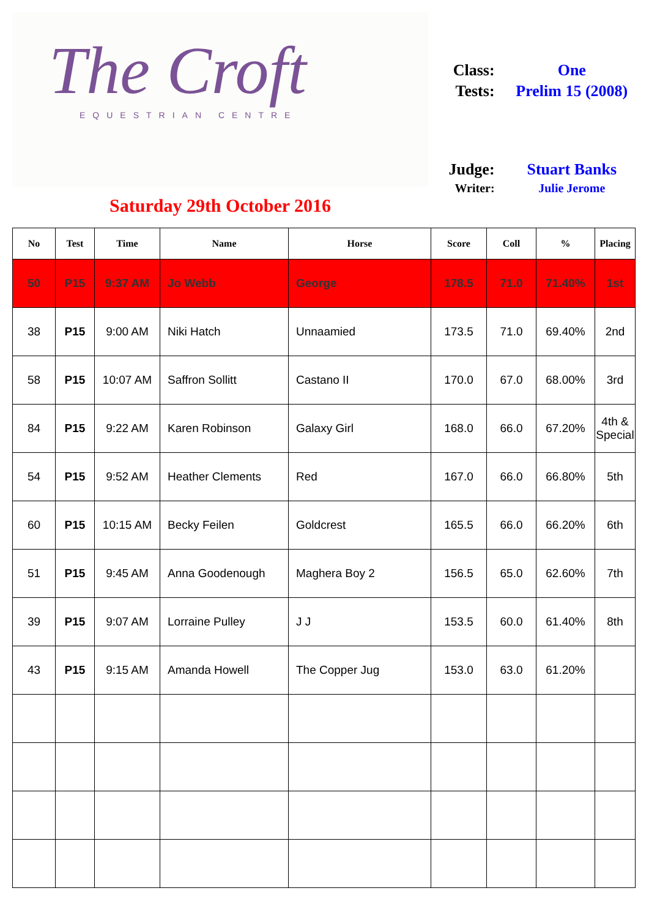The Croft
EQUESTRIAN CENTRE
Saturday 29th October 2016
| Class: | One |
| Tests: | Prelim 15 (2008) |
| Judge: | Stuart Banks |
| Writer: | Julie Jerome |
| No | Test | Time | Name | Horse | Score | Coll | % | Placing |
| --- | --- | --- | --- | --- | --- | --- | --- | --- |
| 50 | P15 | 9:37 AM | Jo Webb | George | 178.5 | 71.0 | 71.40% | 1st |
| 38 | P15 | 9:00 AM | Niki Hatch | Unnaamied | 173.5 | 71.0 | 69.40% | 2nd |
| 58 | P15 | 10:07 AM | Saffron Sollitt | Castano II | 170.0 | 67.0 | 68.00% | 3rd |
| 84 | P15 | 9:22 AM | Karen Robinson | Galaxy Girl | 168.0 | 66.0 | 67.20% | 4th & Special |
| 54 | P15 | 9:52 AM | Heather Clements | Red | 167.0 | 66.0 | 66.80% | 5th |
| 60 | P15 | 10:15 AM | Becky Feilen | Goldcrest | 165.5 | 66.0 | 66.20% | 6th |
| 51 | P15 | 9:45 AM | Anna Goodenough | Maghera Boy 2 | 156.5 | 65.0 | 62.60% | 7th |
| 39 | P15 | 9:07 AM | Lorraine Pulley | J J | 153.5 | 60.0 | 61.40% | 8th |
| 43 | P15 | 9:15 AM | Amanda Howell | The Copper Jug | 153.0 | 63.0 | 61.20% | |